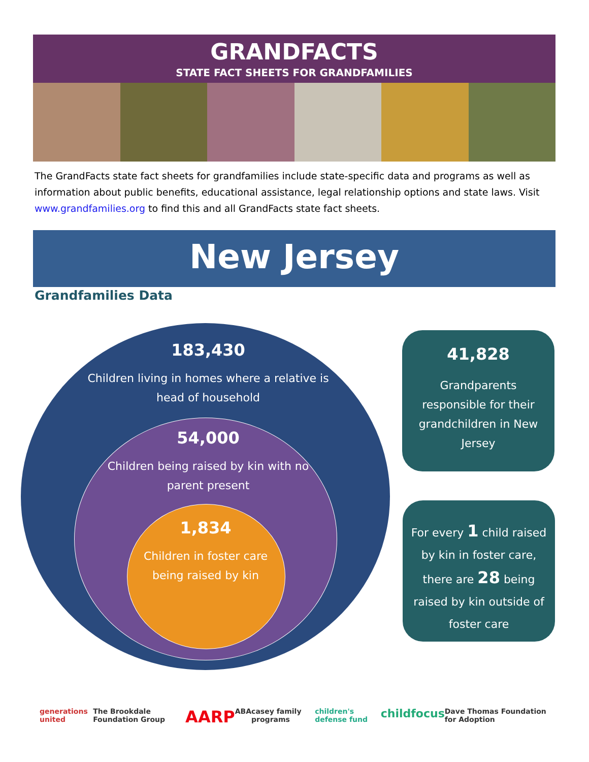GRANDFACTS
STATE FACT SHEETS FOR GRANDFAMILIES
The GrandFacts state fact sheets for grandfamilies include state-specific data and programs as well as information about public benefits, educational assistance, legal relationship options and state laws. Visit www.grandfamilies.org to find this and all GrandFacts state fact sheets.
New Jersey
Grandfamilies Data
183,430
Children living in homes where a relative is head of household
54,000
Children being raised by kin with no parent present
1,834
Children in foster care being raised by kin
41,828
Grandparents responsible for their grandchildren in New Jersey
For every 1 child raised by kin in foster care, there are 28 being raised by kin outside of foster care
generations united The Brookdale Foundation Group AARP ABA casey family programs children's defense fund childfocus Dave Thomas Foundation for Adoption